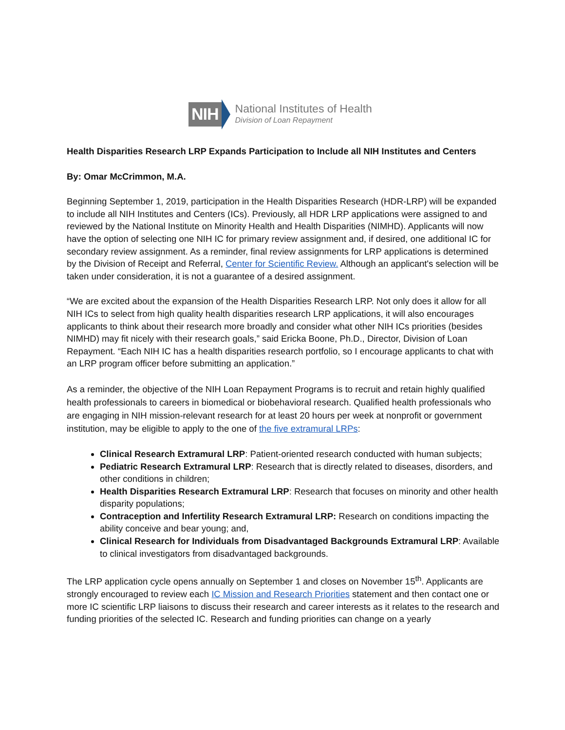NIH
National Institutes of Health
Division of Loan Repayment
Health Disparities Research LRP Expands Participation to Include all NIH Institutes and Centers
By: Omar McCrimmon, M.A.
Beginning September 1, 2019, participation in the Health Disparities Research (HDR-LRP) will be expanded to include all NIH Institutes and Centers (ICs). Previously, all HDR LRP applications were assigned to and reviewed by the National Institute on Minority Health and Health Disparities (NIMHD). Applicants will now have the option of selecting one NIH IC for primary review assignment and, if desired, one additional IC for secondary review assignment. As a reminder, final review assignments for LRP applications is determined by the Division of Receipt and Referral, Center for Scientific Review. Although an applicant's selection will be taken under consideration, it is not a guarantee of a desired assignment.
“We are excited about the expansion of the Health Disparities Research LRP. Not only does it allow for all NIH ICs to select from high quality health disparities research LRP applications, it will also encourages applicants to think about their research more broadly and consider what other NIH ICs priorities (besides NIMHD) may fit nicely with their research goals,” said Ericka Boone, Ph.D., Director, Division of Loan Repayment. “Each NIH IC has a health disparities research portfolio, so I encourage applicants to chat with an LRP program officer before submitting an application.”
As a reminder, the objective of the NIH Loan Repayment Programs is to recruit and retain highly qualified health professionals to careers in biomedical or biobehavioral research. Qualified health professionals who are engaging in NIH mission-relevant research for at least 20 hours per week at nonprofit or government institution, may be eligible to apply to the one of the five extramural LRPs:
Clinical Research Extramural LRP: Patient-oriented research conducted with human subjects;
Pediatric Research Extramural LRP: Research that is directly related to diseases, disorders, and other conditions in children;
Health Disparities Research Extramural LRP: Research that focuses on minority and other health disparity populations;
Contraception and Infertility Research Extramural LRP: Research on conditions impacting the ability conceive and bear young; and,
Clinical Research for Individuals from Disadvantaged Backgrounds Extramural LRP: Available to clinical investigators from disadvantaged backgrounds.
The LRP application cycle opens annually on September 1 and closes on November 15<sup>th</sup>. Applicants are strongly encouraged to review each IC Mission and Research Priorities statement and then contact one or more IC scientific LRP liaisons to discuss their research and career interests as it relates to the research and funding priorities of the selected IC. Research and funding priorities can change on a yearly